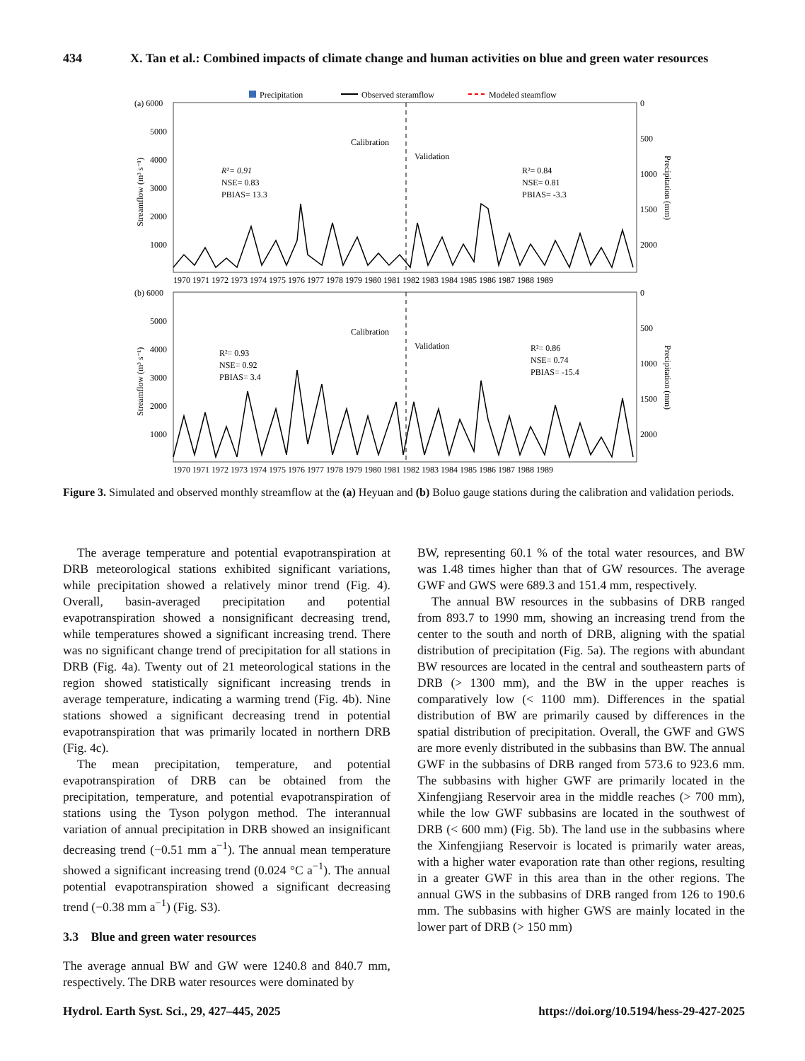434 X. Tan et al.: Combined impacts of climate change and human activities on blue and green water resources
Precipitation
Observed steramflow
Modeled steamflow
(a) 6000
5000
4000
3000
2000
1000
0
500
1000
1500
2000
Streamflow (m³ s⁻¹)
Precipitation (mm)
Calibration
Validation
R²= 0.91
NSE= 0.83
PBIAS= 13.3
R²= 0.84
NSE= 0.81
PBIAS= -3.3
1970 1971 1972 1973 1974 1975 1976 1977 1978 1979 1980 1981 1982 1983 1984 1985 1986 1987 1988 1989
(b) 6000
5000
4000
3000
2000
1000
0
500
1000
1500
2000
Streamflow (m³ s⁻¹)
Precipitation (mm)
Calibration
Validation
R²= 0.93
NSE= 0.92
PBIAS= 3.4
R²= 0.86
NSE= 0.74
PBIAS= -15.4
1970 1971 1972 1973 1974 1975 1976 1977 1978 1979 1980 1981 1982 1983 1984 1985 1986 1987 1988 1989
Figure 3. Simulated and observed monthly streamflow at the (a) Heyuan and (b) Boluo gauge stations during the calibration and validation periods.
The average temperature and potential evapotranspiration at DRB meteorological stations exhibited significant variations, while precipitation showed a relatively minor trend (Fig. 4). Overall, basin-averaged precipitation and potential evapotranspiration showed a nonsignificant decreasing trend, while temperatures showed a significant increasing trend. There was no significant change trend of precipitation for all stations in DRB (Fig. 4a). Twenty out of 21 meteorological stations in the region showed statistically significant increasing trends in average temperature, indicating a warming trend (Fig. 4b). Nine stations showed a significant decreasing trend in potential evapotranspiration that was primarily located in northern DRB (Fig. 4c).
The mean precipitation, temperature, and potential evapotranspiration of DRB can be obtained from the precipitation, temperature, and potential evapotranspiration of stations using the Tyson polygon method. The interannual variation of annual precipitation in DRB showed an insignificant decreasing trend (−0.51 mm a<sup>−1</sup>). The annual mean temperature showed a significant increasing trend (0.024 °C a<sup>−1</sup>). The annual potential evapotranspiration showed a significant decreasing trend (−0.38 mm a<sup>−1</sup>) (Fig. S3).
3.3 Blue and green water resources
The average annual BW and GW were 1240.8 and 840.7 mm, respectively. The DRB water resources were dominated by
BW, representing 60.1 % of the total water resources, and BW was 1.48 times higher than that of GW resources. The average GWF and GWS were 689.3 and 151.4 mm, respectively.
The annual BW resources in the subbasins of DRB ranged from 893.7 to 1990 mm, showing an increasing trend from the center to the south and north of DRB, aligning with the spatial distribution of precipitation (Fig. 5a). The regions with abundant BW resources are located in the central and southeastern parts of DRB (> 1300 mm), and the BW in the upper reaches is comparatively low (< 1100 mm). Differences in the spatial distribution of BW are primarily caused by differences in the spatial distribution of precipitation. Overall, the GWF and GWS are more evenly distributed in the subbasins than BW. The annual GWF in the subbasins of DRB ranged from 573.6 to 923.6 mm. The subbasins with higher GWF are primarily located in the Xinfengjiang Reservoir area in the middle reaches (> 700 mm), while the low GWF subbasins are located in the southwest of DRB (< 600 mm) (Fig. 5b). The land use in the subbasins where the Xinfengjiang Reservoir is located is primarily water areas, with a higher water evaporation rate than other regions, resulting in a greater GWF in this area than in the other regions. The annual GWS in the subbasins of DRB ranged from 126 to 190.6 mm. The subbasins with higher GWS are mainly located in the lower part of DRB (> 150 mm)
Hydrol. Earth Syst. Sci., 29, 427–445, 2025 https://doi.org/10.5194/hess-29-427-2025